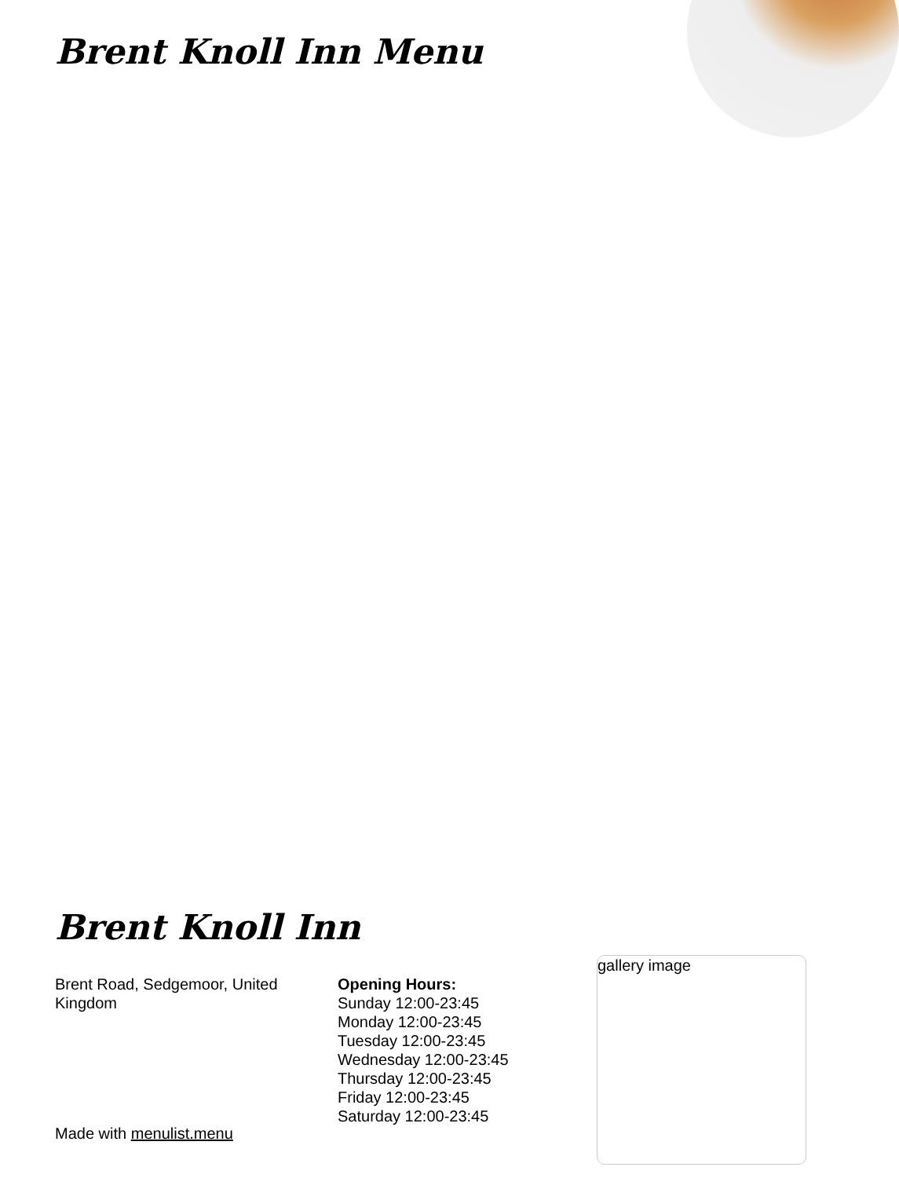Brent Knoll Inn Menu
Brent Knoll Inn
Brent Road, Sedgemoor, United Kingdom
Opening Hours:
Sunday 12:00-23:45
Monday 12:00-23:45
Tuesday 12:00-23:45
Wednesday 12:00-23:45
Thursday 12:00-23:45
Friday 12:00-23:45
Saturday 12:00-23:45
gallery image
Made with menulist.menu